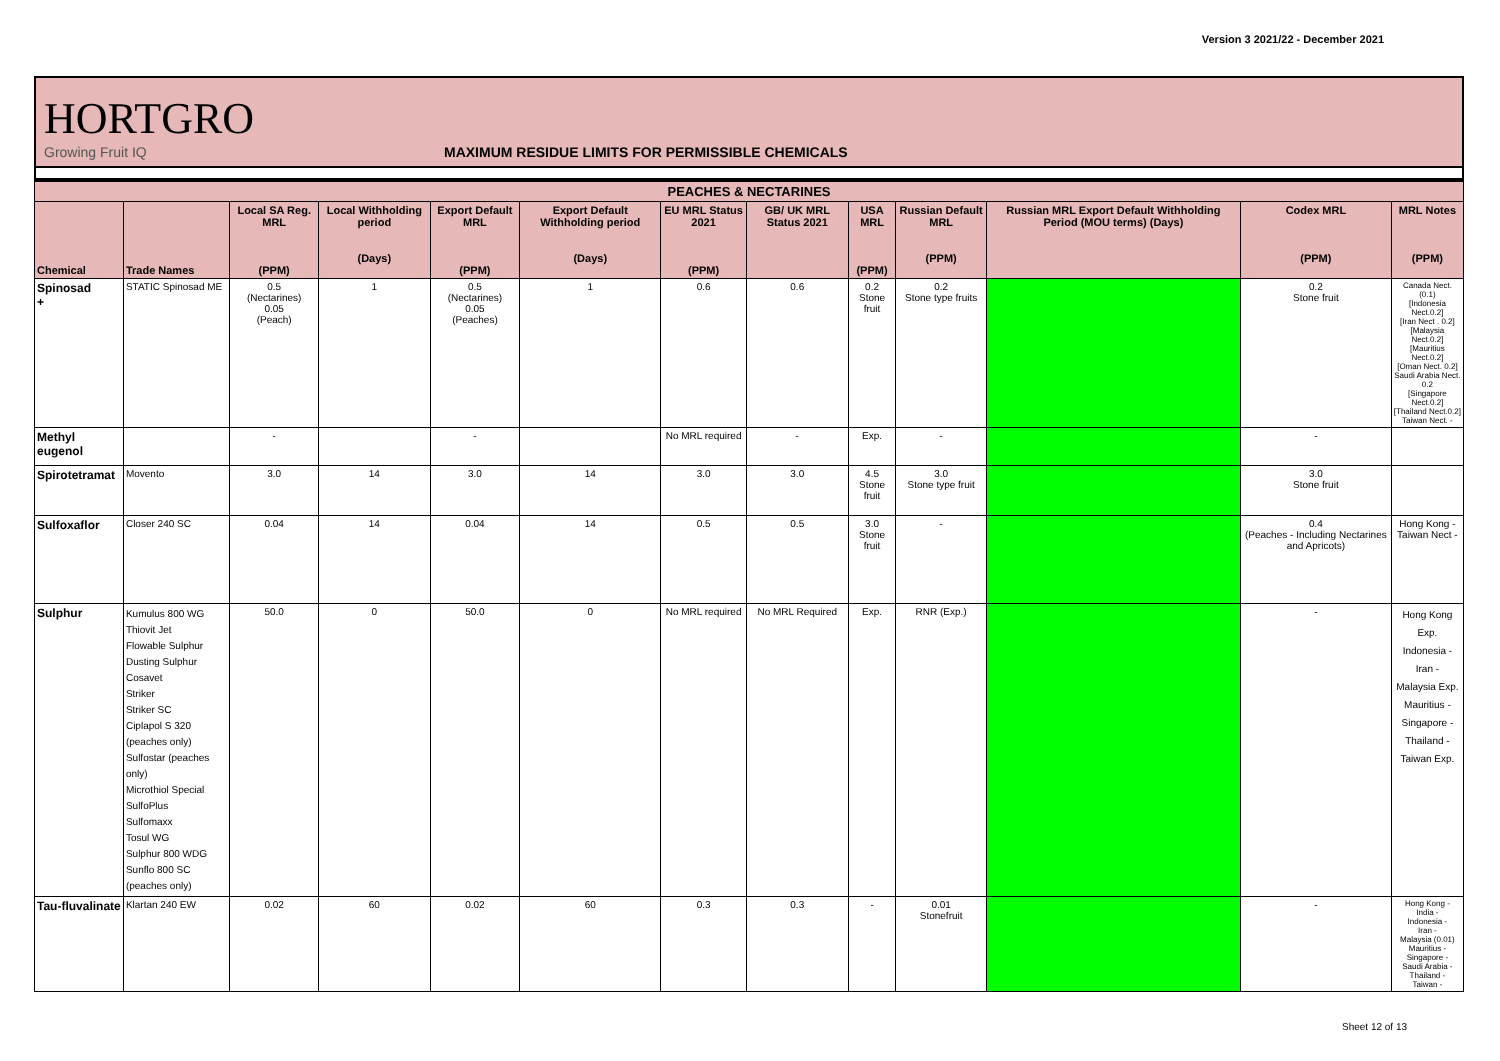Version 3 2021/22 - December 2021
HORTGRO
Growing Fruit IQ
MAXIMUM RESIDUE LIMITS FOR PERMISSIBLE CHEMICALS
| PEACHES & NECTARINES | | | | | | | | | | | | |
| Chemical | Trade Names | Local SA Reg. MRL (PPM) | Local Withholding period (Days) | Export Default MRL (PPM) | Export Default Withholding period (Days) | EU MRL Status 2021 (PPM) | GB/ UK MRL Status 2021 | USA MRL (PPM) | Russian Default MRL (PPM) | Russian MRL Export Default Withholding Period (MOU terms) (Days) | Codex MRL (PPM) | MRL Notes (PPM) |
| Spinosad + | STATIC Spinosad ME | 0.5 (Nectarines) 0.05 (Peach) | 1 | 0.5 (Nectarines) 0.05 (Peaches) | 1 | 0.6 | 0.6 | 0.2 Stone fruit | 0.2 Stone type fruits | | 0.2 Stone fruit | Canada Nect. (0.1) [Indonesia Nect.0.2] [Iran Nect . 0.2] [Malaysia Nect.0.2] [Mauritius Nect.0.2] [Oman Nect. 0.2] Saudi Arabia Nect. 0.2 [Singapore Nect.0.2] [Thailand Nect.0.2] Taiwan Nect. - |
| Methyl eugenol | | - | | - | | No MRL required | - | Exp. | - | | - | |
| Spirotetramat | Movento | 3.0 | 14 | 3.0 | 14 | 3.0 | 3.0 | 4.5 Stone fruit | 3.0 Stone type fruit | | 3.0 Stone fruit | |
| Sulfoxaflor | Closer 240 SC | 0.04 | 14 | 0.04 | 14 | 0.5 | 0.5 | 3.0 Stone fruit | - | | 0.4 (Peaches - Including Nectarines and Apricots) | Hong Kong - Taiwan Nect - |
| Sulphur | Kumulus 800 WG Thiovit Jet Flowable Sulphur Dusting Sulphur Cosavet Striker Striker SC Ciplapol S 320 (peaches only) Sulfostar (peaches only) Microthiol Special SulfoPlus Sulfomaxx Tosul WG Sulphur 800 WDG Sunflo 800 SC (peaches only) | 50.0 | 0 | 50.0 | 0 | No MRL required | No MRL Required | Exp. | RNR (Exp.) | | - | Hong Kong Exp. Indonesia - Iran - Malaysia Exp. Mauritius - Singapore - Thailand - Taiwan Exp. |
| Tau-fluvalinate | Klartan 240 EW | 0.02 | 60 | 0.02 | 60 | 0.3 | 0.3 | - | 0.01 Stonefruit | | - | Hong Kong - India - Indonesia - Iran - Malaysia (0.01) Mauritius - Singapore - Saudi Arabia - Thailand - Taiwan - |
Sheet 12 of 13